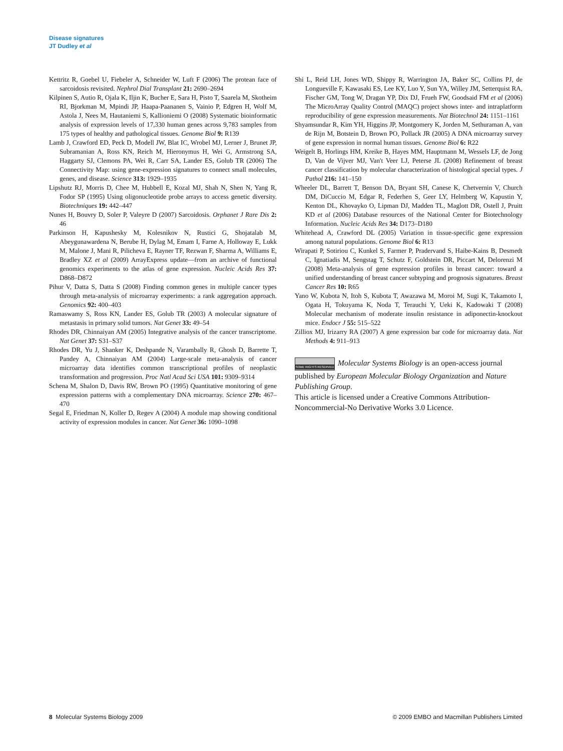Disease signatures
JT Dudley et al
Kettritz R, Goebel U, Fiebeler A, Schneider W, Luft F (2006) The protean face of sarcoidosis revisited. Nephrol Dial Transplant 21: 2690–2694
Kilpinen S, Autio R, Ojala K, Iljin K, Bucher E, Sara H, Pisto T, Saarela M, Skotheim RI, Bjorkman M, Mpindi JP, Haapa-Paananen S, Vainio P, Edgren H, Wolf M, Astola J, Nees M, Hautaniemi S, Kallioniemi O (2008) Systematic bioinformatic analysis of expression levels of 17,330 human genes across 9,783 samples from 175 types of healthy and pathological tissues. Genome Biol 9: R139
Lamb J, Crawford ED, Peck D, Modell JW, Blat IC, Wrobel MJ, Lerner J, Brunet JP, Subramanian A, Ross KN, Reich M, Hieronymus H, Wei G, Armstrong SA, Haggarty SJ, Clemons PA, Wei R, Carr SA, Lander ES, Golub TR (2006) The Connectivity Map: using gene-expression signatures to connect small molecules, genes, and disease. Science 313: 1929–1935
Lipshutz RJ, Morris D, Chee M, Hubbell E, Kozal MJ, Shah N, Shen N, Yang R, Fodor SP (1995) Using oligonucleotide probe arrays to access genetic diversity. Biotechniques 19: 442–447
Nunes H, Bouvry D, Soler P, Valeyre D (2007) Sarcoidosis. Orphanet J Rare Dis 2: 46
Parkinson H, Kapushesky M, Kolesnikov N, Rustici G, Shojatalab M, Abeygunawardena N, Berube H, Dylag M, Emam I, Farne A, Holloway E, Lukk M, Malone J, Mani R, Pilicheva E, Rayner TF, Rezwan F, Sharma A, Williams E, Bradley XZ et al (2009) ArrayExpress update—from an archive of functional genomics experiments to the atlas of gene expression. Nucleic Acids Res 37: D868–D872
Pihur V, Datta S, Datta S (2008) Finding common genes in multiple cancer types through meta-analysis of microarray experiments: a rank aggregation approach. Genomics 92: 400–403
Ramaswamy S, Ross KN, Lander ES, Golub TR (2003) A molecular signature of metastasis in primary solid tumors. Nat Genet 33: 49–54
Rhodes DR, Chinnaiyan AM (2005) Integrative analysis of the cancer transcriptome. Nat Genet 37: S31–S37
Rhodes DR, Yu J, Shanker K, Deshpande N, Varambally R, Ghosh D, Barrette T, Pandey A, Chinnaiyan AM (2004) Large-scale meta-analysis of cancer microarray data identifies common transcriptional profiles of neoplastic transformation and progression. Proc Natl Acad Sci USA 101: 9309–9314
Schena M, Shalon D, Davis RW, Brown PO (1995) Quantitative monitoring of gene expression patterns with a complementary DNA microarray. Science 270: 467–470
Segal E, Friedman N, Koller D, Regev A (2004) A module map showing conditional activity of expression modules in cancer. Nat Genet 36: 1090–1098
Shi L, Reid LH, Jones WD, Shippy R, Warrington JA, Baker SC, Collins PJ, de Longueville F, Kawasaki ES, Lee KY, Luo Y, Sun YA, Willey JM, Setterquist RA, Fischer GM, Tong W, Dragan YP, Dix DJ, Frueh FW, Goodsaid FM et al (2006) The MicroArray Quality Control (MAQC) project shows inter- and intraplatform reproducibility of gene expression measurements. Nat Biotechnol 24: 1151–1161
Shyamsundar R, Kim YH, Higgins JP, Montgomery K, Jorden M, Sethuraman A, van de Rijn M, Botstein D, Brown PO, Pollack JR (2005) A DNA microarray survey of gene expression in normal human tissues. Genome Biol 6: R22
Weigelt B, Horlings HM, Kreike B, Hayes MM, Hauptmann M, Wessels LF, de Jong D, Van de Vijver MJ, Van't Veer LJ, Peterse JL (2008) Refinement of breast cancer classification by molecular characterization of histological special types. J Pathol 216: 141–150
Wheeler DL, Barrett T, Benson DA, Bryant SH, Canese K, Chetvernin V, Church DM, DiCuccio M, Edgar R, Federhen S, Geer LY, Helmberg W, Kapustin Y, Kenton DL, Khovayko O, Lipman DJ, Madden TL, Maglott DR, Ostell J, Pruitt KD et al (2006) Database resources of the National Center for Biotechnology Information. Nucleic Acids Res 34: D173–D180
Whitehead A, Crawford DL (2005) Variation in tissue-specific gene expression among natural populations. Genome Biol 6: R13
Wirapati P, Sotiriou C, Kunkel S, Farmer P, Pradervand S, Haibe-Kains B, Desmedt C, Ignatiadis M, Sengstag T, Schutz F, Goldstein DR, Piccart M, Delorenzi M (2008) Meta-analysis of gene expression profiles in breast cancer: toward a unified understanding of breast cancer subtyping and prognosis signatures. Breast Cancer Res 10: R65
Yano W, Kubota N, Itoh S, Kubota T, Awazawa M, Moroi M, Sugi K, Takamoto I, Ogata H, Tokuyama K, Noda T, Terauchi Y, Ueki K, Kadowaki T (2008) Molecular mechanism of moderate insulin resistance in adiponectin-knockout mice. Endocr J 55: 515–522
Zilliox MJ, Irizarry RA (2007) A gene expression bar code for microarray data. Nat Methods 4: 911–913
SOME RIGHTS RESERVED Molecular Systems Biology is an open-access journal published by European Molecular Biology Organization and Nature Publishing Group.
This article is licensed under a Creative Commons Attribution-Noncommercial-No Derivative Works 3.0 Licence.
8 Molecular Systems Biology 2009 © 2009 EMBO and Macmillan Publishers Limited